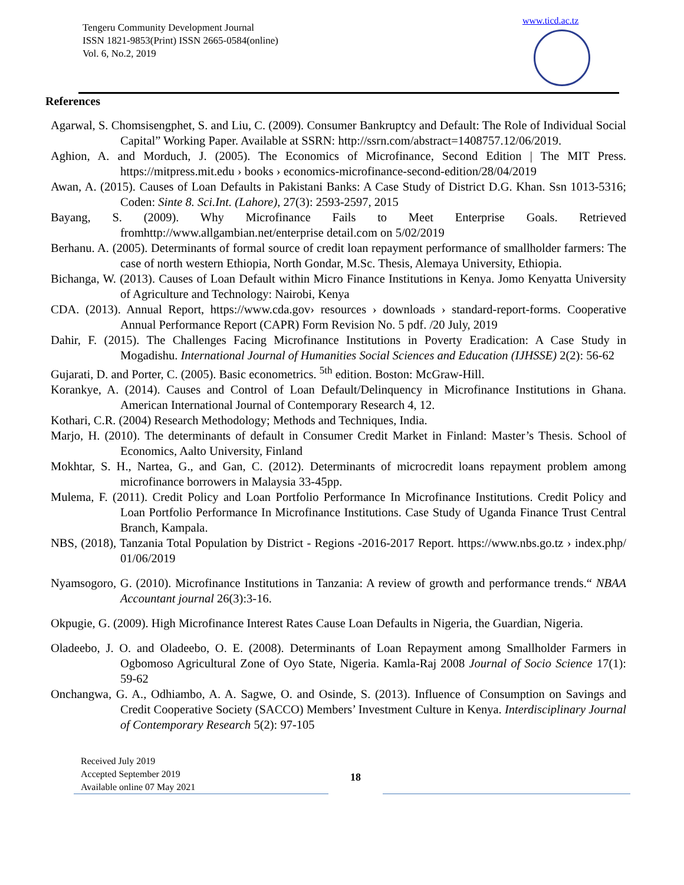Tengeru Community Development Journal
ISSN 1821-9853(Print) ISSN 2665-0584(online)
Vol. 6, No.2, 2019
www.ticd.ac.tz
References
Agarwal, S. Chomsisengphet, S. and Liu, C. (2009). Consumer Bankruptcy and Default: The Role of Individual Social Capital” Working Paper. Available at SSRN: http://ssrn.com/abstract=1408757.12/06/2019.
Aghion, A. and Morduch, J. (2005). The Economics of Microfinance, Second Edition | The MIT Press. https://mitpress.mit.edu › books › economics-microfinance-second-edition/28/04/2019
Awan, A. (2015). Causes of Loan Defaults in Pakistani Banks: A Case Study of District D.G. Khan. Ssn 1013-5316; Coden: Sinte 8. Sci.Int. (Lahore), 27(3): 2593-2597, 2015
Bayang, S. (2009). Why Microfinance Fails to Meet Enterprise Goals. Retrieved fromhttp://www.allgambian.net/enterprise detail.com on 5/02/2019
Berhanu. A. (2005). Determinants of formal source of credit loan repayment performance of smallholder farmers: The case of north western Ethiopia, North Gondar, M.Sc. Thesis, Alemaya University, Ethiopia.
Bichanga, W. (2013). Causes of Loan Default within Micro Finance Institutions in Kenya. Jomo Kenyatta University of Agriculture and Technology: Nairobi, Kenya
CDA. (2013). Annual Report, https://www.cda.gov› resources › downloads › standard-report-forms. Cooperative Annual Performance Report (CAPR) Form Revision No. 5 pdf. /20 July, 2019
Dahir, F. (2015). The Challenges Facing Microfinance Institutions in Poverty Eradication: A Case Study in Mogadishu. International Journal of Humanities Social Sciences and Education (IJHSSE) 2(2): 56-62
Gujarati, D. and Porter, C. (2005). Basic econometrics. <sup>5th</sup> edition. Boston: McGraw-Hill.
Korankye, A. (2014). Causes and Control of Loan Default/Delinquency in Microfinance Institutions in Ghana. American International Journal of Contemporary Research 4, 12.
Kothari, C.R. (2004) Research Methodology; Methods and Techniques, India.
Marjo, H. (2010). The determinants of default in Consumer Credit Market in Finland: Master’s Thesis. School of Economics, Aalto University, Finland
Mokhtar, S. H., Nartea, G., and Gan, C. (2012). Determinants of microcredit loans repayment problem among microfinance borrowers in Malaysia 33-45pp.
Mulema, F. (2011). Credit Policy and Loan Portfolio Performance In Microfinance Institutions. Credit Policy and Loan Portfolio Performance In Microfinance Institutions. Case Study of Uganda Finance Trust Central Branch, Kampala.
NBS, (2018), Tanzania Total Population by District - Regions -2016-2017 Report. https://www.nbs.go.tz › index.php/ 01/06/2019
Nyamsogoro, G. (2010). Microfinance Institutions in Tanzania: A review of growth and performance trends.“ NBAA Accountant journal 26(3):3-16.
Okpugie, G. (2009). High Microfinance Interest Rates Cause Loan Defaults in Nigeria, the Guardian, Nigeria.
Oladeebo, J. O. and Oladeebo, O. E. (2008). Determinants of Loan Repayment among Smallholder Farmers in Ogbomoso Agricultural Zone of Oyo State, Nigeria. Kamla-Raj 2008 Journal of Socio Science 17(1): 59-62
Onchangwa, G. A., Odhiambo, A. A. Sagwe, O. and Osinde, S. (2013). Influence of Consumption on Savings and Credit Cooperative Society (SACCO) Members’ Investment Culture in Kenya. Interdisciplinary Journal of Contemporary Research 5(2): 97-105
Received July 2019
Accepted September 2019
Available online 07 May 2021
18